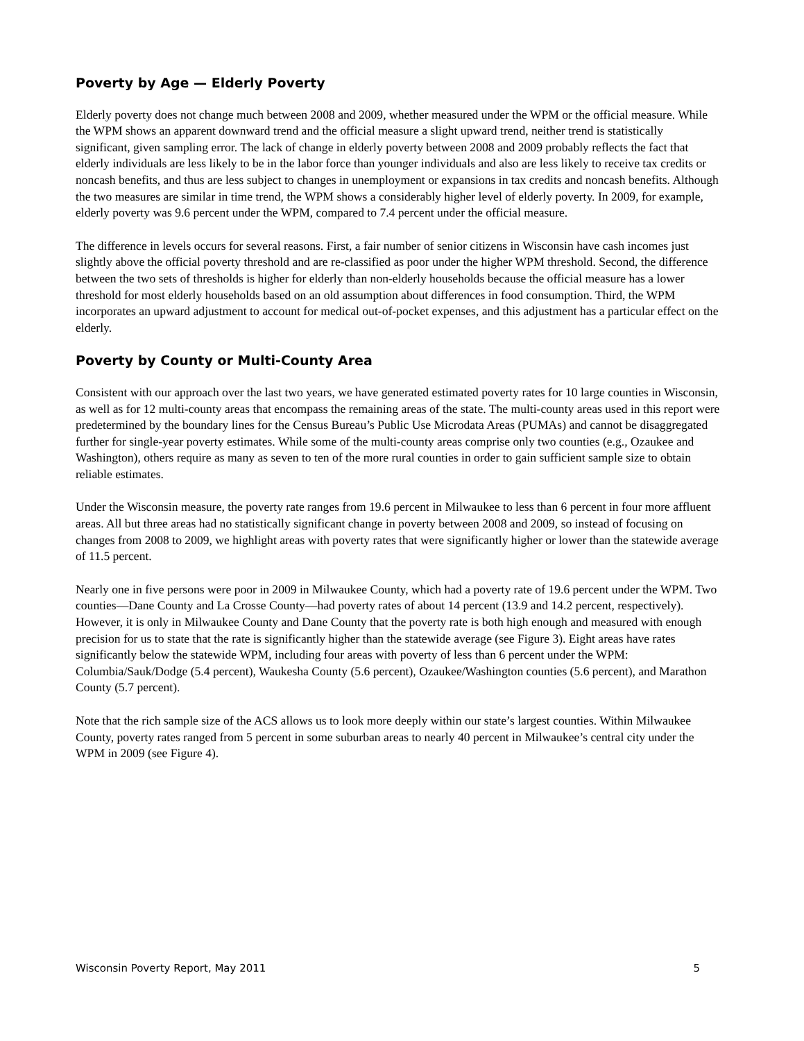Poverty by Age — Elderly Poverty
Elderly poverty does not change much between 2008 and 2009, whether measured under the WPM or the official measure. While the WPM shows an apparent downward trend and the official measure a slight upward trend, neither trend is statistically significant, given sampling error. The lack of change in elderly poverty between 2008 and 2009 probably reflects the fact that elderly individuals are less likely to be in the labor force than younger individuals and also are less likely to receive tax credits or noncash benefits, and thus are less subject to changes in unemployment or expansions in tax credits and noncash benefits. Although the two measures are similar in time trend, the WPM shows a considerably higher level of elderly poverty. In 2009, for example, elderly poverty was 9.6 percent under the WPM, compared to 7.4 percent under the official measure.
The difference in levels occurs for several reasons. First, a fair number of senior citizens in Wisconsin have cash incomes just slightly above the official poverty threshold and are re-classified as poor under the higher WPM threshold. Second, the difference between the two sets of thresholds is higher for elderly than non-elderly households because the official measure has a lower threshold for most elderly households based on an old assumption about differences in food consumption. Third, the WPM incorporates an upward adjustment to account for medical out-of-pocket expenses, and this adjustment has a particular effect on the elderly.
Poverty by County or Multi-County Area
Consistent with our approach over the last two years, we have generated estimated poverty rates for 10 large counties in Wisconsin, as well as for 12 multi-county areas that encompass the remaining areas of the state. The multi-county areas used in this report were predetermined by the boundary lines for the Census Bureau’s Public Use Microdata Areas (PUMAs) and cannot be disaggregated further for single-year poverty estimates. While some of the multi-county areas comprise only two counties (e.g., Ozaukee and Washington), others require as many as seven to ten of the more rural counties in order to gain sufficient sample size to obtain reliable estimates.
Under the Wisconsin measure, the poverty rate ranges from 19.6 percent in Milwaukee to less than 6 percent in four more affluent areas. All but three areas had no statistically significant change in poverty between 2008 and 2009, so instead of focusing on changes from 2008 to 2009, we highlight areas with poverty rates that were significantly higher or lower than the statewide average of 11.5 percent.
Nearly one in five persons were poor in 2009 in Milwaukee County, which had a poverty rate of 19.6 percent under the WPM. Two counties—Dane County and La Crosse County—had poverty rates of about 14 percent (13.9 and 14.2 percent, respectively). However, it is only in Milwaukee County and Dane County that the poverty rate is both high enough and measured with enough precision for us to state that the rate is significantly higher than the statewide average (see Figure 3). Eight areas have rates significantly below the statewide WPM, including four areas with poverty of less than 6 percent under the WPM: Columbia/Sauk/Dodge (5.4 percent), Waukesha County (5.6 percent), Ozaukee/Washington counties (5.6 percent), and Marathon County (5.7 percent).
Note that the rich sample size of the ACS allows us to look more deeply within our state’s largest counties. Within Milwaukee County, poverty rates ranged from 5 percent in some suburban areas to nearly 40 percent in Milwaukee’s central city under the WPM in 2009 (see Figure 4).
Wisconsin Poverty Report, May 2011 5